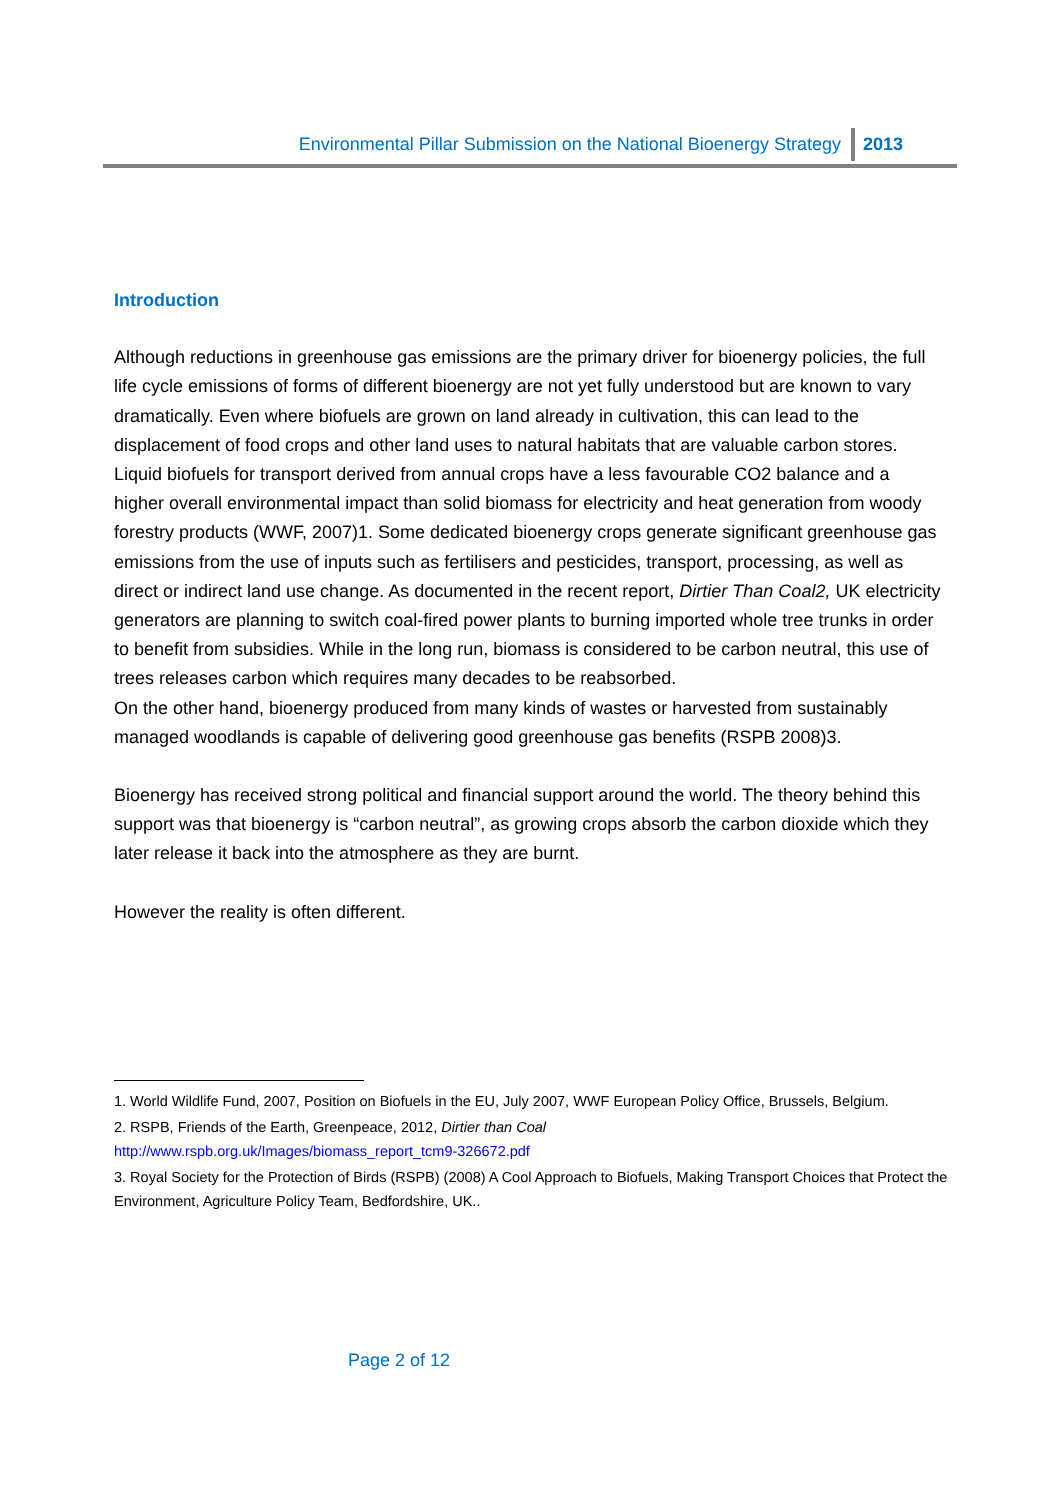Environmental Pillar Submission on the National Bioenergy Strategy 2013
Introduction
Although reductions in greenhouse gas emissions are the primary driver for bioenergy policies, the full life cycle emissions of forms of different bioenergy are not yet fully understood but are known to vary dramatically. Even where biofuels are grown on land already in cultivation, this can lead to the displacement of food crops and other land uses to natural habitats that are valuable carbon stores. Liquid biofuels for transport derived from annual crops have a less favourable CO2 balance and a higher overall environmental impact than solid biomass for electricity and heat generation from woody forestry products (WWF, 2007)1. Some dedicated bioenergy crops generate significant greenhouse gas emissions from the use of inputs such as fertilisers and pesticides, transport, processing, as well as direct or indirect land use change. As documented in the recent report, Dirtier Than Coal2, UK electricity generators are planning to switch coal-fired power plants to burning imported whole tree trunks in order to benefit from subsidies. While in the long run, biomass is considered to be carbon neutral, this use of trees releases carbon which requires many decades to be reabsorbed.
On the other hand, bioenergy produced from many kinds of wastes or harvested from sustainably managed woodlands is capable of delivering good greenhouse gas benefits (RSPB 2008)3.
Bioenergy has received strong political and financial support around the world. The theory behind this support was that bioenergy is “carbon neutral”, as growing crops absorb the carbon dioxide which they later release it back into the atmosphere as they are burnt.
However the reality is often different.
1. World Wildlife Fund, 2007, Position on Biofuels in the EU, July 2007, WWF European Policy Office, Brussels, Belgium.
2. RSPB, Friends of the Earth, Greenpeace, 2012, Dirtier than Coal
http://www.rspb.org.uk/Images/biomass_report_tcm9-326672.pdf
3. Royal Society for the Protection of Birds (RSPB) (2008) A Cool Approach to Biofuels, Making Transport Choices that Protect the Environment, Agriculture Policy Team, Bedfordshire, UK..
Page 2 of 12